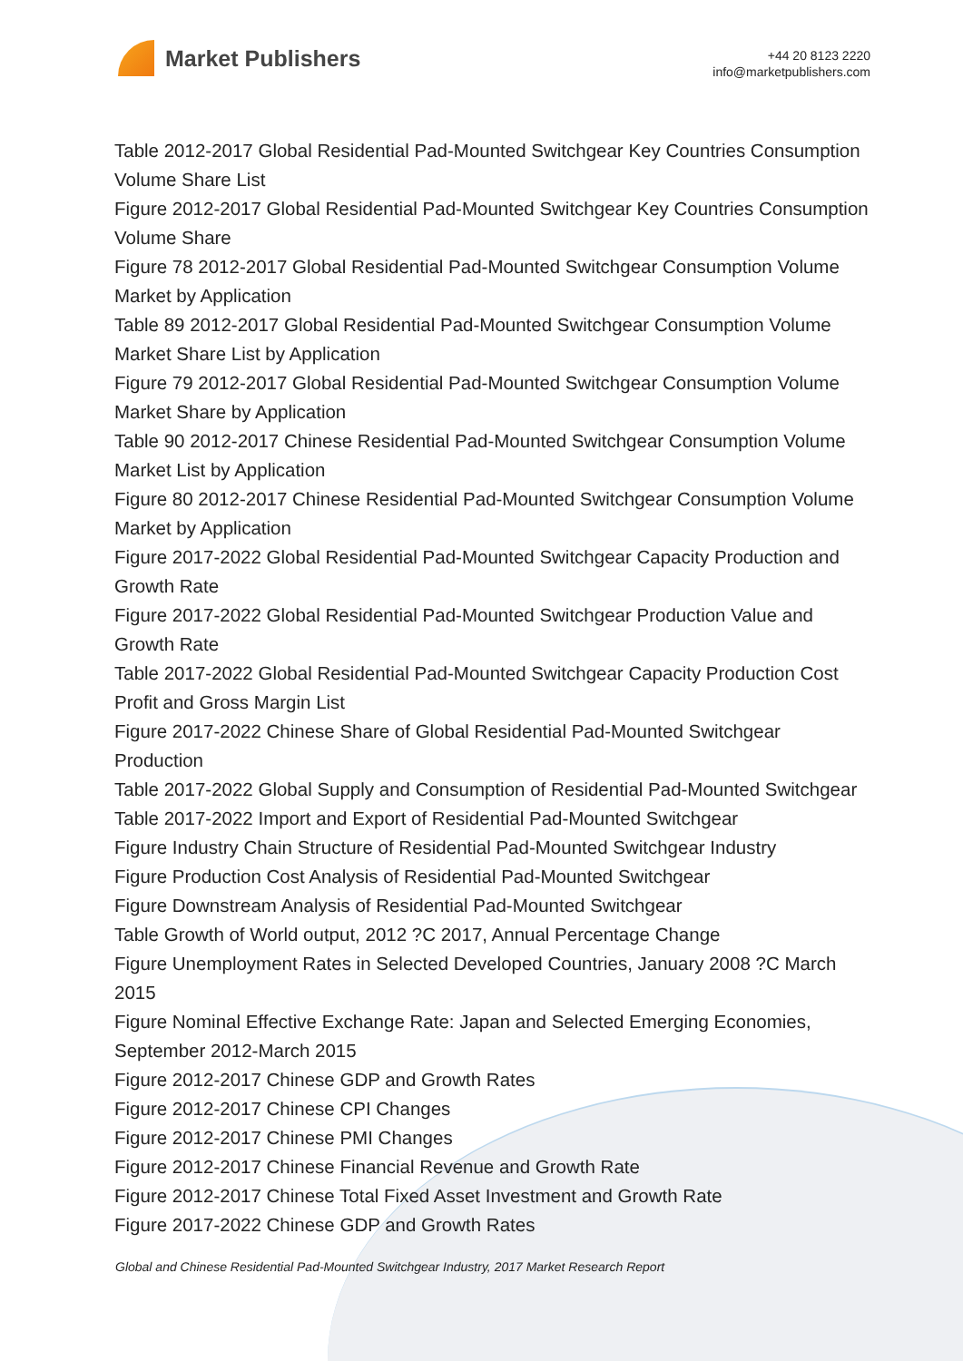Market Publishers
+44 20 8123 2220
info@marketpublishers.com
Table 2012-2017 Global Residential Pad-Mounted Switchgear Key Countries Consumption Volume Share List
Figure 2012-2017 Global Residential Pad-Mounted Switchgear Key Countries Consumption Volume Share
Figure 78 2012-2017 Global Residential Pad-Mounted Switchgear Consumption Volume Market by Application
Table 89 2012-2017 Global Residential Pad-Mounted Switchgear Consumption Volume Market Share List by Application
Figure 79 2012-2017 Global Residential Pad-Mounted Switchgear Consumption Volume Market Share by Application
Table 90 2012-2017 Chinese Residential Pad-Mounted Switchgear Consumption Volume Market List by Application
Figure 80 2012-2017 Chinese Residential Pad-Mounted Switchgear Consumption Volume Market by Application
Figure 2017-2022 Global Residential Pad-Mounted Switchgear Capacity Production and Growth Rate
Figure 2017-2022 Global Residential Pad-Mounted Switchgear Production Value and Growth Rate
Table 2017-2022 Global Residential Pad-Mounted Switchgear Capacity Production Cost Profit and Gross Margin List
Figure 2017-2022 Chinese Share of Global Residential Pad-Mounted Switchgear Production
Table 2017-2022 Global Supply and Consumption of Residential Pad-Mounted Switchgear
Table 2017-2022 Import and Export of Residential Pad-Mounted Switchgear
Figure Industry Chain Structure of Residential Pad-Mounted Switchgear Industry
Figure Production Cost Analysis of Residential Pad-Mounted Switchgear
Figure Downstream Analysis of Residential Pad-Mounted Switchgear
Table Growth of World output, 2012 ?C 2017, Annual Percentage Change
Figure Unemployment Rates in Selected Developed Countries, January 2008 ?C March 2015
Figure Nominal Effective Exchange Rate: Japan and Selected Emerging Economies, September 2012-March 2015
Figure 2012-2017 Chinese GDP and Growth Rates
Figure 2012-2017 Chinese CPI Changes
Figure 2012-2017 Chinese PMI Changes
Figure 2012-2017 Chinese Financial Revenue and Growth Rate
Figure 2012-2017 Chinese Total Fixed Asset Investment and Growth Rate
Figure 2017-2022 Chinese GDP and Growth Rates
Global and Chinese Residential Pad-Mounted Switchgear Industry, 2017 Market Research Report